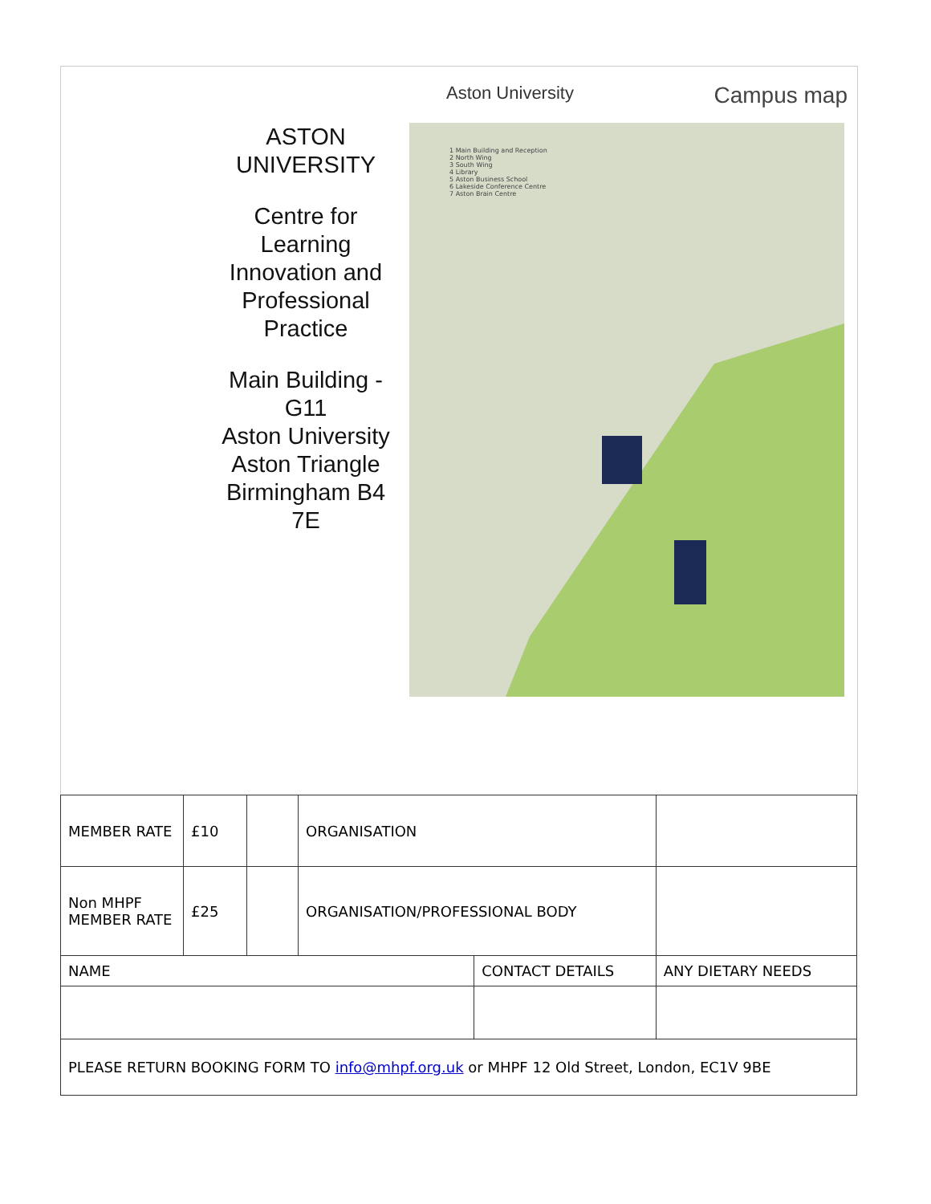Aston University Campus map
ASTON
UNIVERSITY
Centre for Learning Innovation and Professional Practice
Main Building - G11
Aston University
Aston Triangle
Birmingham B4 7E
1 Main Building and Reception
2 North Wing
3 South Wing
4 Library
5 Aston Business School
6 Lakeside Conference Centre
7 Aston Brain Centre
| MEMBER RATE | £10 | | ORGANISATION | | | |
| Non MHPF MEMBER RATE | £25 | | ORGANISATION/PROFESSIONAL BODY | | | |
| NAME | | | | CONTACT DETAILS | | ANY DIETARY NEEDS |
| PLEASE RETURN BOOKING FORM TO info@mhpf.org.uk or MHPF 12 Old Street, London, EC1V 9BE | | | | | | |